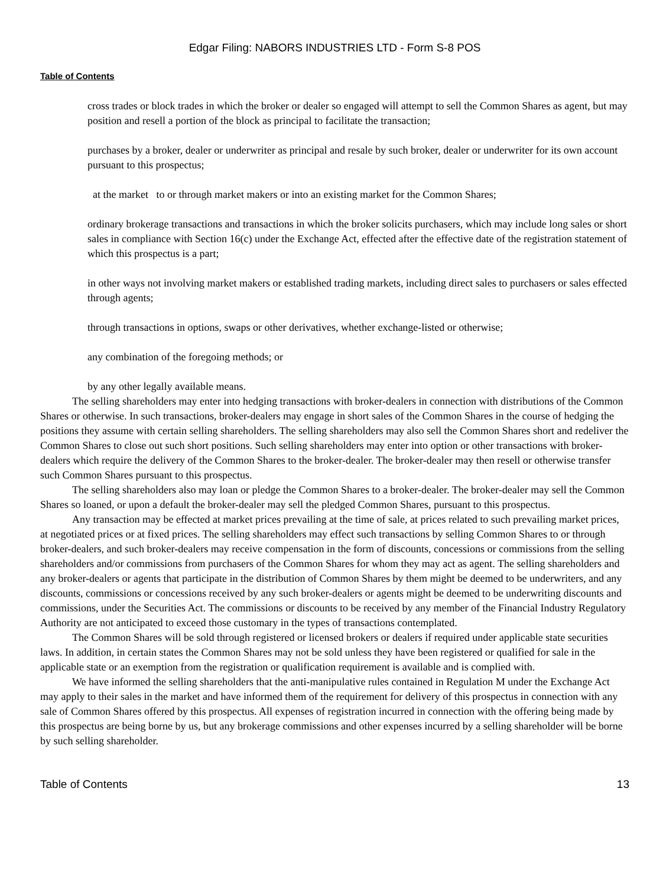Edgar Filing: NABORS INDUSTRIES LTD - Form S-8 POS
Table of Contents
cross trades or block trades in which the broker or dealer so engaged will attempt to sell the Common Shares as agent, but may position and resell a portion of the block as principal to facilitate the transaction;
purchases by a broker, dealer or underwriter as principal and resale by such broker, dealer or underwriter for its own account pursuant to this prospectus;
at the market to or through market makers or into an existing market for the Common Shares;
ordinary brokerage transactions and transactions in which the broker solicits purchasers, which may include long sales or short sales in compliance with Section 16(c) under the Exchange Act, effected after the effective date of the registration statement of which this prospectus is a part;
in other ways not involving market makers or established trading markets, including direct sales to purchasers or sales effected through agents;
through transactions in options, swaps or other derivatives, whether exchange-listed or otherwise;
any combination of the foregoing methods; or
by any other legally available means.
The selling shareholders may enter into hedging transactions with broker-dealers in connection with distributions of the Common Shares or otherwise. In such transactions, broker-dealers may engage in short sales of the Common Shares in the course of hedging the positions they assume with certain selling shareholders. The selling shareholders may also sell the Common Shares short and redeliver the Common Shares to close out such short positions. Such selling shareholders may enter into option or other transactions with broker-dealers which require the delivery of the Common Shares to the broker-dealer. The broker-dealer may then resell or otherwise transfer such Common Shares pursuant to this prospectus.
The selling shareholders also may loan or pledge the Common Shares to a broker-dealer. The broker-dealer may sell the Common Shares so loaned, or upon a default the broker-dealer may sell the pledged Common Shares, pursuant to this prospectus.
Any transaction may be effected at market prices prevailing at the time of sale, at prices related to such prevailing market prices, at negotiated prices or at fixed prices. The selling shareholders may effect such transactions by selling Common Shares to or through broker-dealers, and such broker-dealers may receive compensation in the form of discounts, concessions or commissions from the selling shareholders and/or commissions from purchasers of the Common Shares for whom they may act as agent. The selling shareholders and any broker-dealers or agents that participate in the distribution of Common Shares by them might be deemed to be underwriters, and any discounts, commissions or concessions received by any such broker-dealers or agents might be deemed to be underwriting discounts and commissions, under the Securities Act. The commissions or discounts to be received by any member of the Financial Industry Regulatory Authority are not anticipated to exceed those customary in the types of transactions contemplated.
The Common Shares will be sold through registered or licensed brokers or dealers if required under applicable state securities laws. In addition, in certain states the Common Shares may not be sold unless they have been registered or qualified for sale in the applicable state or an exemption from the registration or qualification requirement is available and is complied with.
We have informed the selling shareholders that the anti-manipulative rules contained in Regulation M under the Exchange Act may apply to their sales in the market and have informed them of the requirement for delivery of this prospectus in connection with any sale of Common Shares offered by this prospectus. All expenses of registration incurred in connection with the offering being made by this prospectus are being borne by us, but any brokerage commissions and other expenses incurred by a selling shareholder will be borne by such selling shareholder.
Table of Contents 13